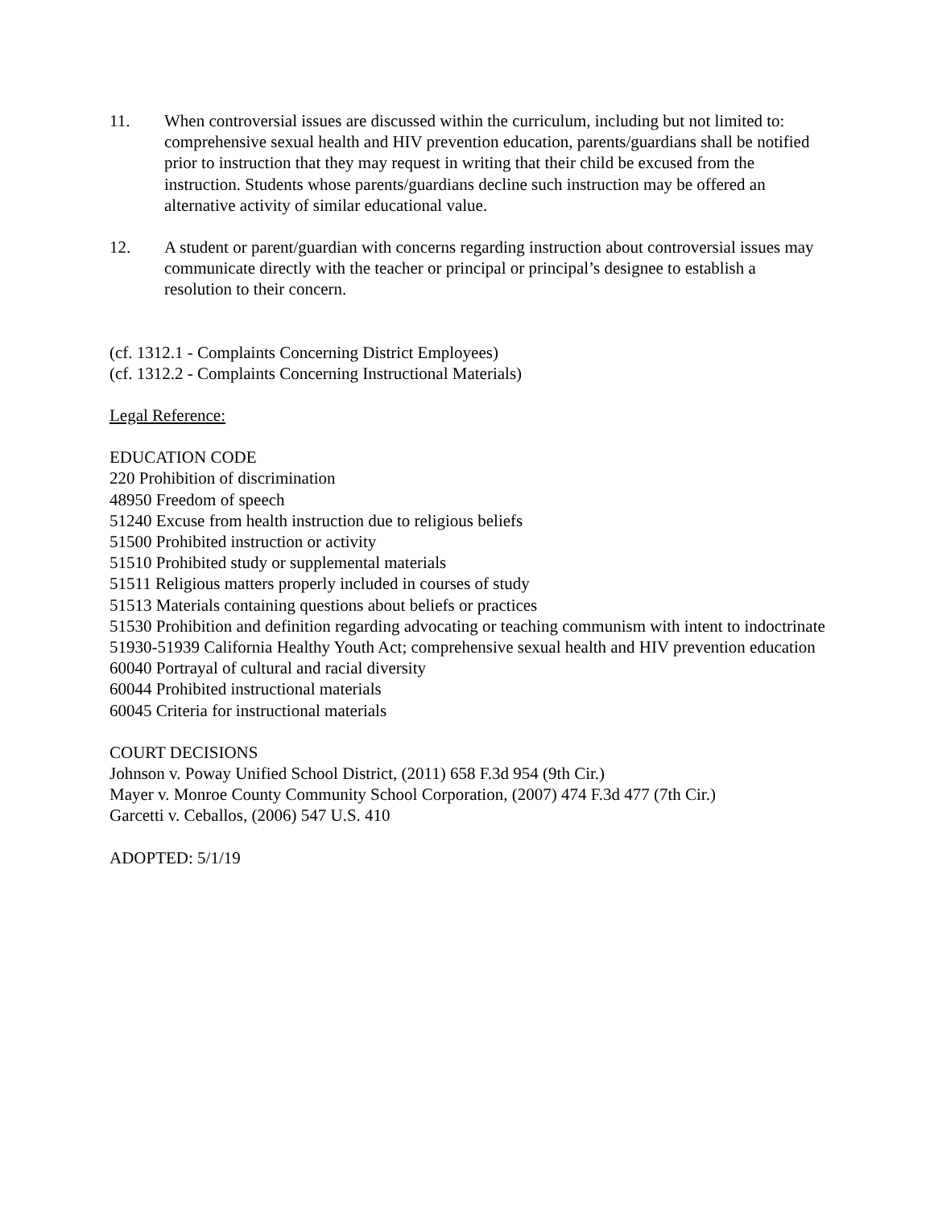11. When controversial issues are discussed within the curriculum, including but not limited to: comprehensive sexual health and HIV prevention education, parents/guardians shall be notified prior to instruction that they may request in writing that their child be excused from the instruction. Students whose parents/guardians decline such instruction may be offered an alternative activity of similar educational value.
12. A student or parent/guardian with concerns regarding instruction about controversial issues may communicate directly with the teacher or principal or principal’s designee to establish a resolution to their concern.
(cf. 1312.1 - Complaints Concerning District Employees)
(cf. 1312.2 - Complaints Concerning Instructional Materials)
Legal Reference:
EDUCATION CODE
220 Prohibition of discrimination
48950 Freedom of speech
51240 Excuse from health instruction due to religious beliefs
51500 Prohibited instruction or activity
51510 Prohibited study or supplemental materials
51511 Religious matters properly included in courses of study
51513 Materials containing questions about beliefs or practices
51530 Prohibition and definition regarding advocating or teaching communism with intent to indoctrinate
51930-51939 California Healthy Youth Act; comprehensive sexual health and HIV prevention education
60040 Portrayal of cultural and racial diversity
60044 Prohibited instructional materials
60045 Criteria for instructional materials
COURT DECISIONS
Johnson v. Poway Unified School District, (2011) 658 F.3d 954 (9th Cir.)
Mayer v. Monroe County Community School Corporation, (2007) 474 F.3d 477 (7th Cir.)
Garcetti v. Ceballos, (2006) 547 U.S. 410
ADOPTED: 5/1/19